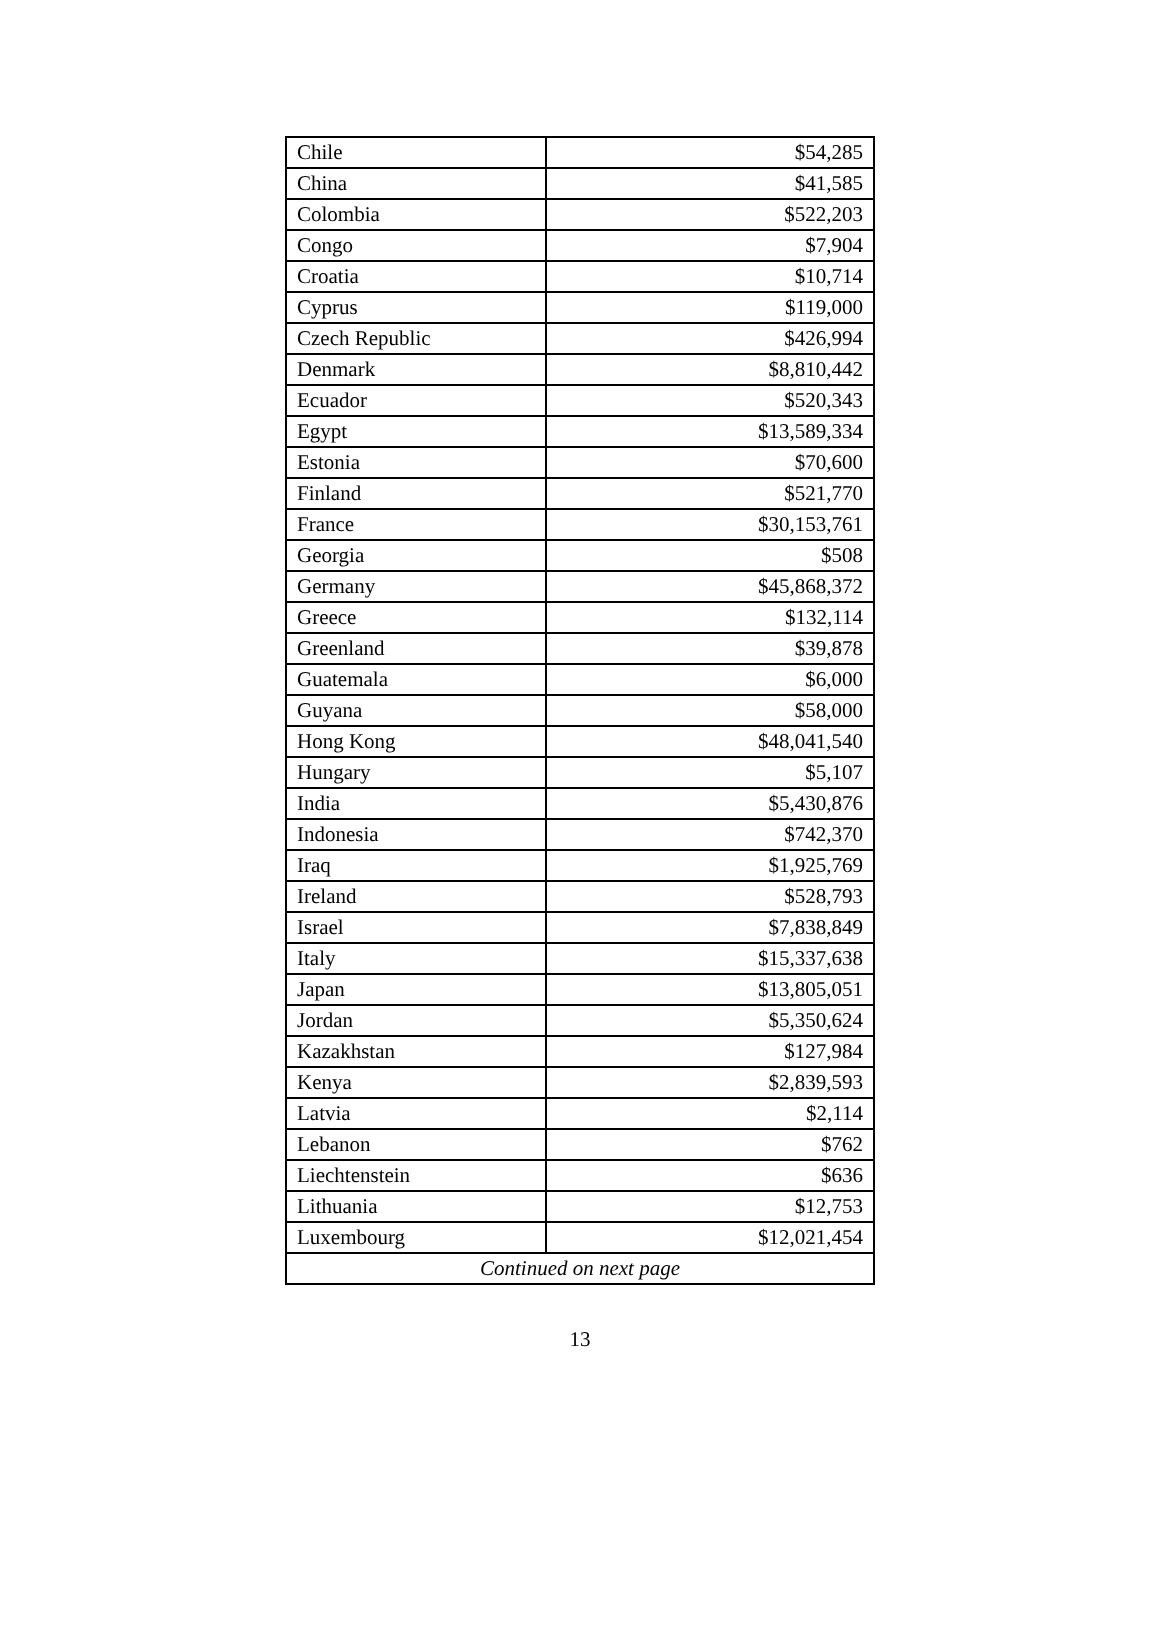| Chile | $54,285 |
| China | $41,585 |
| Colombia | $522,203 |
| Congo | $7,904 |
| Croatia | $10,714 |
| Cyprus | $119,000 |
| Czech Republic | $426,994 |
| Denmark | $8,810,442 |
| Ecuador | $520,343 |
| Egypt | $13,589,334 |
| Estonia | $70,600 |
| Finland | $521,770 |
| France | $30,153,761 |
| Georgia | $508 |
| Germany | $45,868,372 |
| Greece | $132,114 |
| Greenland | $39,878 |
| Guatemala | $6,000 |
| Guyana | $58,000 |
| Hong Kong | $48,041,540 |
| Hungary | $5,107 |
| India | $5,430,876 |
| Indonesia | $742,370 |
| Iraq | $1,925,769 |
| Ireland | $528,793 |
| Israel | $7,838,849 |
| Italy | $15,337,638 |
| Japan | $13,805,051 |
| Jordan | $5,350,624 |
| Kazakhstan | $127,984 |
| Kenya | $2,839,593 |
| Latvia | $2,114 |
| Lebanon | $762 |
| Liechtenstein | $636 |
| Lithuania | $12,753 |
| Luxembourg | $12,021,454 |
| Continued on next page | |
13